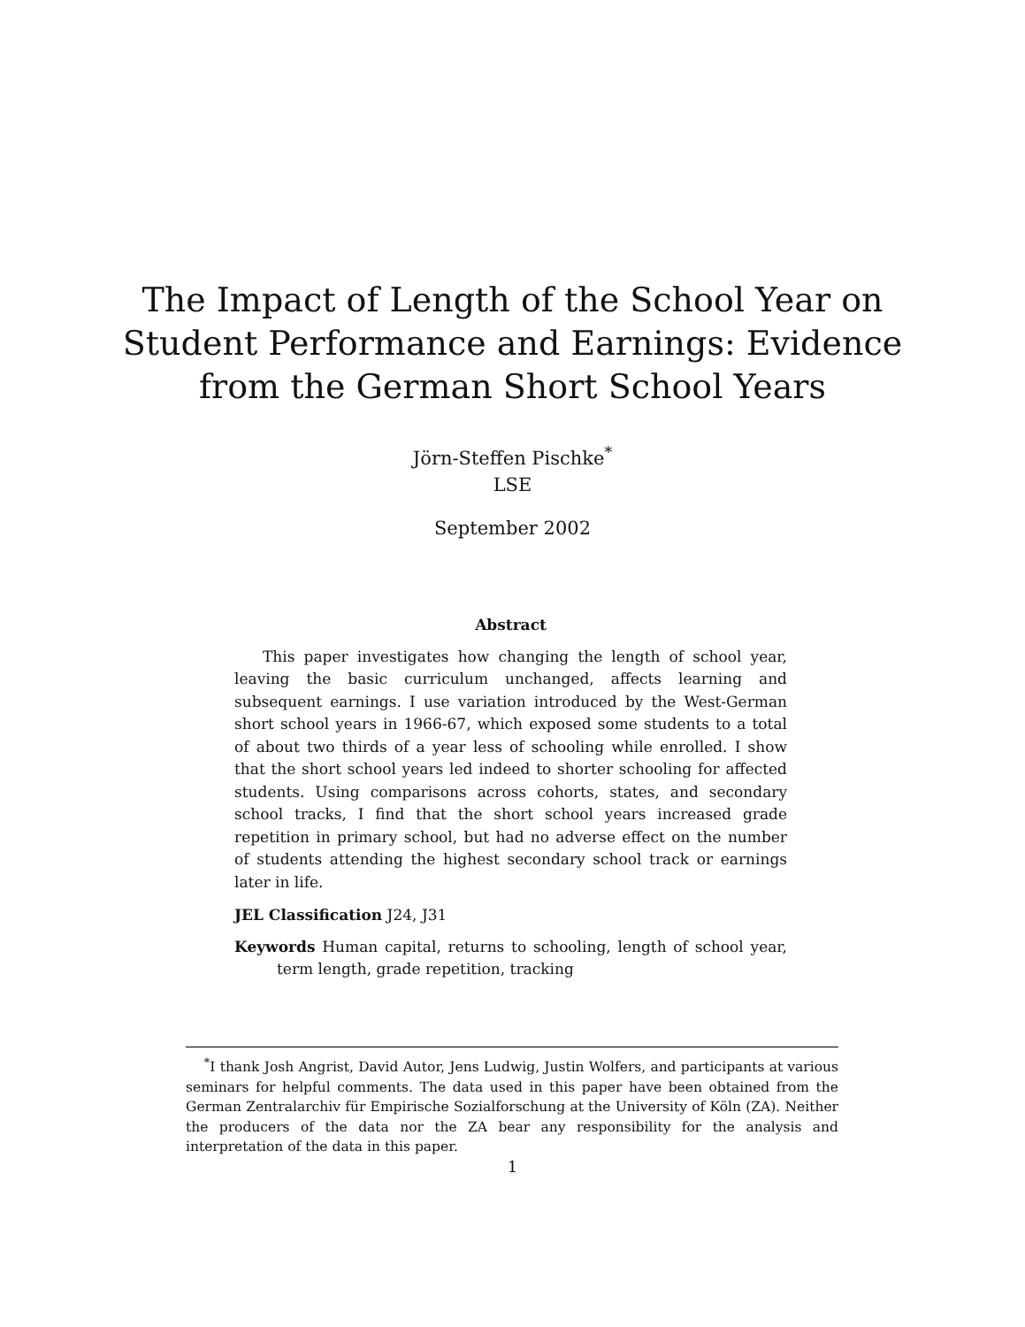The Impact of Length of the School Year on
Student Performance and Earnings: Evidence
from the German Short School Years
Jörn-Steffen Pischke<sup>*</sup>
LSE
September 2002
Abstract
This paper investigates how changing the length of school year, leaving the basic curriculum unchanged, affects learning and subsequent earnings. I use variation introduced by the West-German short school years in 1966-67, which exposed some students to a total of about two thirds of a year less of schooling while enrolled. I show that the short school years led indeed to shorter schooling for affected students. Using comparisons across cohorts, states, and secondary school tracks, I find that the short school years increased grade repetition in primary school, but had no adverse effect on the number of students attending the highest secondary school track or earnings later in life.
JEL Classification J24, J31
Keywords Human capital, returns to schooling, length of school year, term length, grade repetition, tracking
<sup>*</sup> I thank Josh Angrist, David Autor, Jens Ludwig, Justin Wolfers, and participants at various seminars for helpful comments. The data used in this paper have been obtained from the German Zentralarchiv für Empirische Sozialforschung at the University of Köln (ZA). Neither the producers of the data nor the ZA bear any responsibility for the analysis and interpretation of the data in this paper.
1